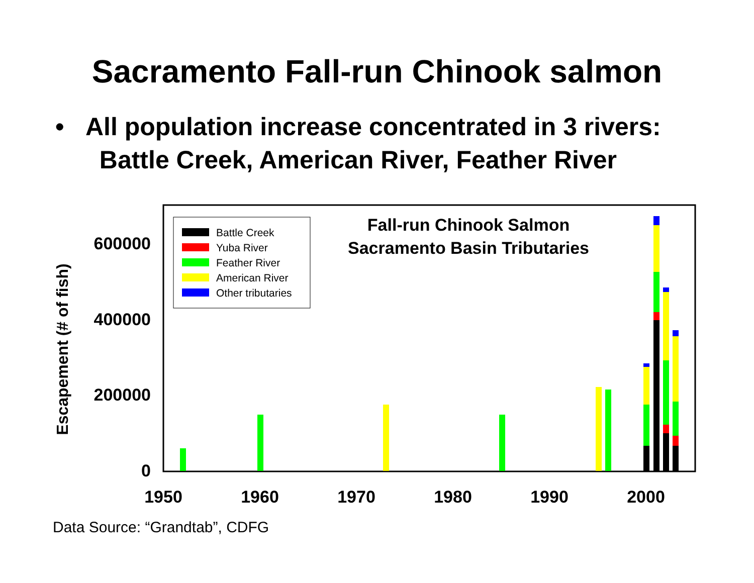Sacramento Fall-run Chinook salmon
• All population increase concentrated in 3 rivers:
Battle Creek, American River, Feather River
Escapement (# of fish)
0
200000
400000
600000
1950
1960
1970
1980
1990
2000
Battle Creek
Yuba River
Feather River
American River
Other tributaries
Fall-run Chinook Salmon
Sacramento Basin Tributaries
Data Source: “Grandtab”, CDFG